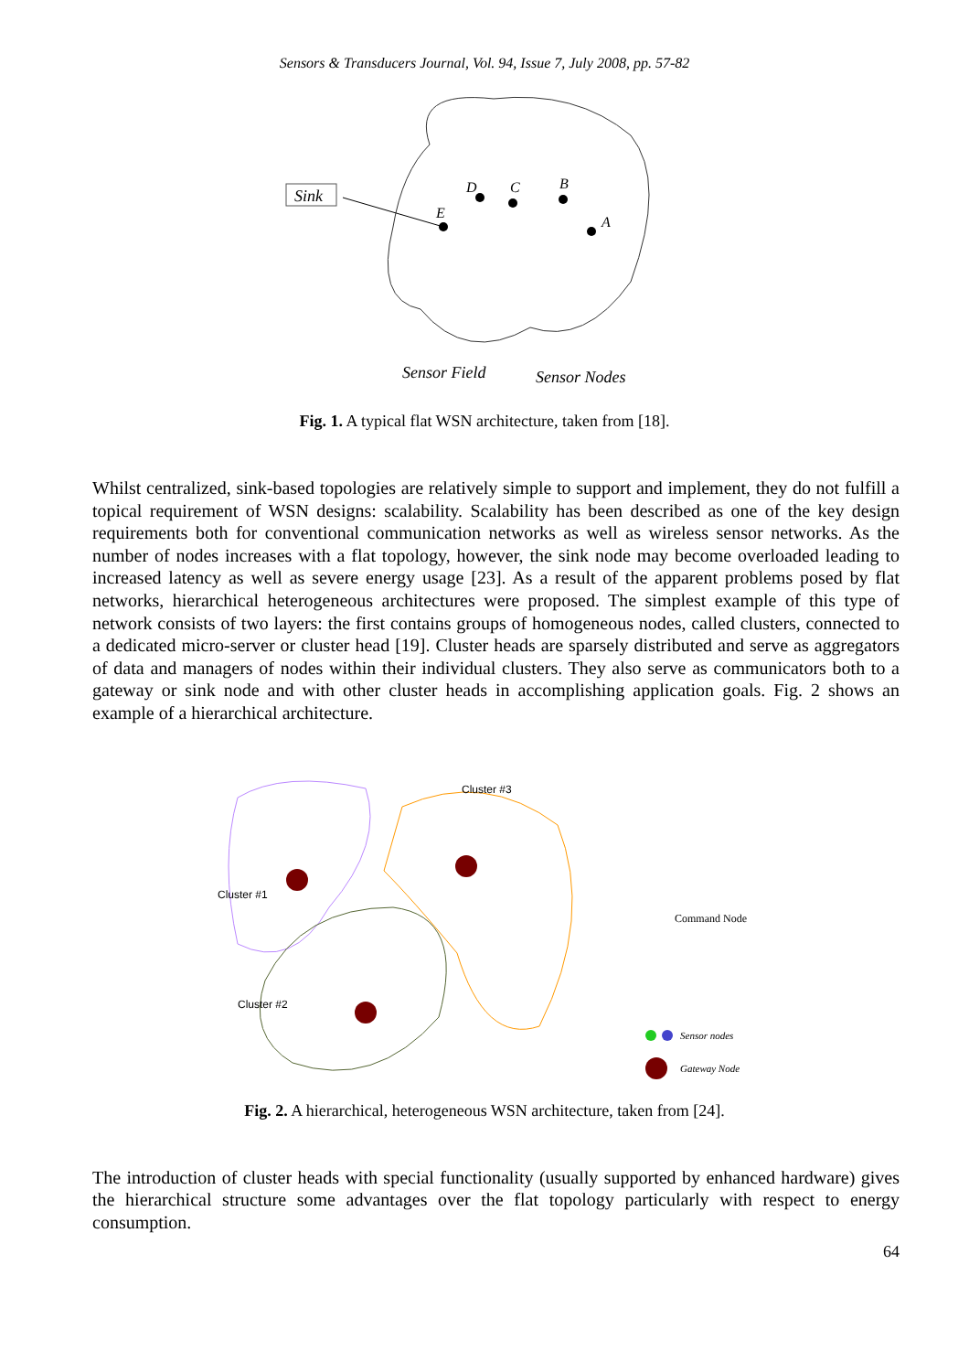Sensors & Transducers Journal, Vol. 94, Issue 7, July 2008, pp. 57-82
Sink
E
D
C
B
A
Sensor Field
Sensor Nodes
Fig. 1. A typical flat WSN architecture, taken from [18].
Whilst centralized, sink-based topologies are relatively simple to support and implement, they do not fulfill a topical requirement of WSN designs: scalability. Scalability has been described as one of the key design requirements both for conventional communication networks as well as wireless sensor networks. As the number of nodes increases with a flat topology, however, the sink node may become overloaded leading to increased latency as well as severe energy usage [23]. As a result of the apparent problems posed by flat networks, hierarchical heterogeneous architectures were proposed. The simplest example of this type of network consists of two layers: the first contains groups of homogeneous nodes, called clusters, connected to a dedicated micro-server or cluster head [19]. Cluster heads are sparsely distributed and serve as aggregators of data and managers of nodes within their individual clusters. They also serve as communicators both to a gateway or sink node and with other cluster heads in accomplishing application goals. Fig. 2 shows an example of a hierarchical architecture.
Cluster #3
Cluster #1
Cluster #2
Command Node
Sensor nodes
Gateway Node
Fig. 2. A hierarchical, heterogeneous WSN architecture, taken from [24].
The introduction of cluster heads with special functionality (usually supported by enhanced hardware) gives the hierarchical structure some advantages over the flat topology particularly with respect to energy consumption.
64